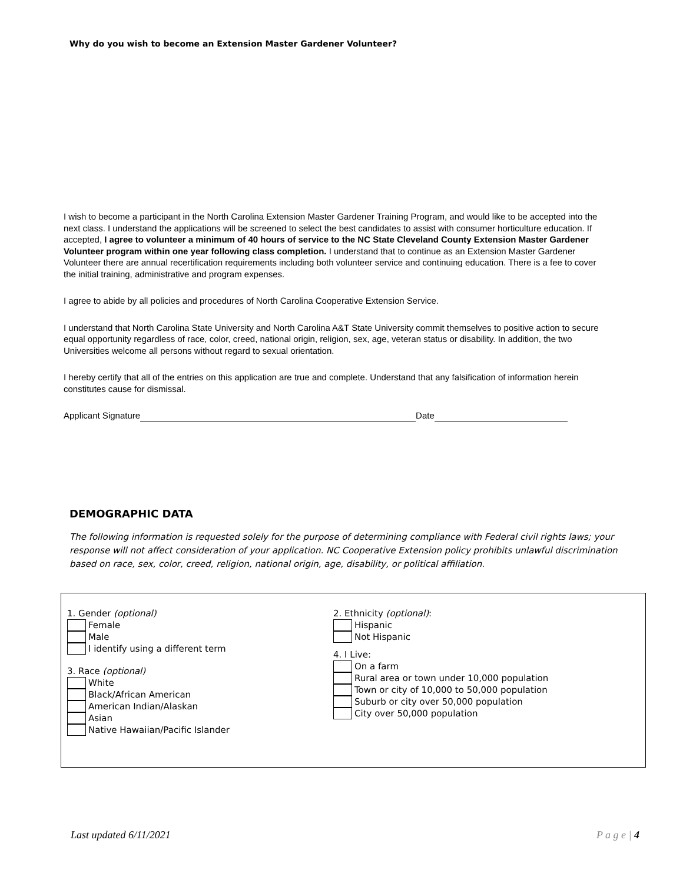Why do you wish to become an Extension Master Gardener Volunteer?
I wish to become a participant in the North Carolina Extension Master Gardener Training Program, and would like to be accepted into the next class. I understand the applications will be screened to select the best candidates to assist with consumer horticulture education. If accepted, I agree to volunteer a minimum of 40 hours of service to the NC State Cleveland County Extension Master Gardener Volunteer program within one year following class completion. I understand that to continue as an Extension Master Gardener Volunteer there are annual recertification requirements including both volunteer service and continuing education. There is a fee to cover the initial training, administrative and program expenses.
I agree to abide by all policies and procedures of North Carolina Cooperative Extension Service.
I understand that North Carolina State University and North Carolina A&T State University commit themselves to positive action to secure equal opportunity regardless of race, color, creed, national origin, religion, sex, age, veteran status or disability. In addition, the two Universities welcome all persons without regard to sexual orientation.
I hereby certify that all of the entries on this application are true and complete. Understand that any falsification of information herein constitutes cause for dismissal.
Applicant Signature Date
DEMOGRAPHIC DATA
The following information is requested solely for the purpose of determining compliance with Federal civil rights laws; your response will not affect consideration of your application. NC Cooperative Extension policy prohibits unlawful discrimination based on race, sex, color, creed, religion, national origin, age, disability, or political affiliation.
1. Gender (optional)
Female
Male
I identify using a different term
3. Race (optional)
White
Black/African American
American Indian/Alaskan
Asian
Native Hawaiian/Pacific Islander
2. Ethnicity (optional):
Hispanic
Not Hispanic
4. I Live:
On a farm
Rural area or town under 10,000 population
Town or city of 10,000 to 50,000 population
Suburb or city over 50,000 population
City over 50,000 population
Last updated 6/11/2021 P a g e | 4